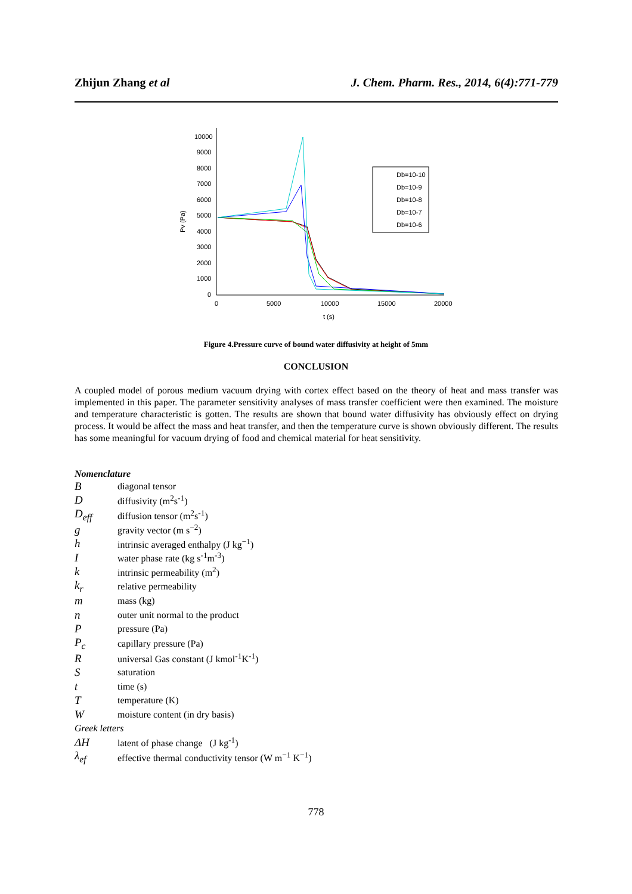Zhijun Zhang et al J. Chem. Pharm. Res., 2014, 6(4):771-779
10000
9000
8000
7000
6000
5000
4000
3000
2000
1000
0
0
5000
10000
15000
20000
t (s)
Pv (Pa)
Db=10-10
Db=10-9
Db=10-8
Db=10-7
Db=10-6
Figure 4.Pressure curve of bound water diffusivity at height of 5mm
CONCLUSION
A coupled model of porous medium vacuum drying with cortex effect based on the theory of heat and mass transfer was implemented in this paper. The parameter sensitivity analyses of mass transfer coefficient were then examined. The moisture and temperature characteristic is gotten. The results are shown that bound water diffusivity has obviously effect on drying process. It would be affect the mass and heat transfer, and then the temperature curve is shown obviously different. The results has some meaningful for vacuum drying of food and chemical material for heat sensitivity.
Nomenclature
| B | diagonal tensor |
| D | diffusivity (m<sup>2</sup>s<sup>-1</sup>) |
| D<sub>eff</sub> | diffusion tensor (m<sup>2</sup>s<sup>-1</sup>) |
| g | gravity vector (m s<sup>−2</sup>) |
| h | intrinsic averaged enthalpy (J kg<sup>−1</sup>) |
| I | water phase rate (kg s<sup>-1</sup>m<sup>-3</sup>) |
| k | intrinsic permeability (m<sup>2</sup>) |
| k<sub>r</sub> | relative permeability |
| m | mass (kg) |
| n | outer unit normal to the product |
| P | pressure (Pa) |
| P<sub>c</sub> | capillary pressure (Pa) |
| R | universal Gas constant (J kmol<sup>-1</sup>K<sup>-1</sup>) |
| S | saturation |
| t | time (s) |
| T | temperature (K) |
| W | moisture content (in dry basis) |
| Greek letters | |
| ΔH | latent of phase change (J kg<sup>-1</sup>) |
| λ<sub>ef</sub> | effective thermal conductivity tensor (W m<sup>−1</sup> K<sup>−1</sup>) |
778